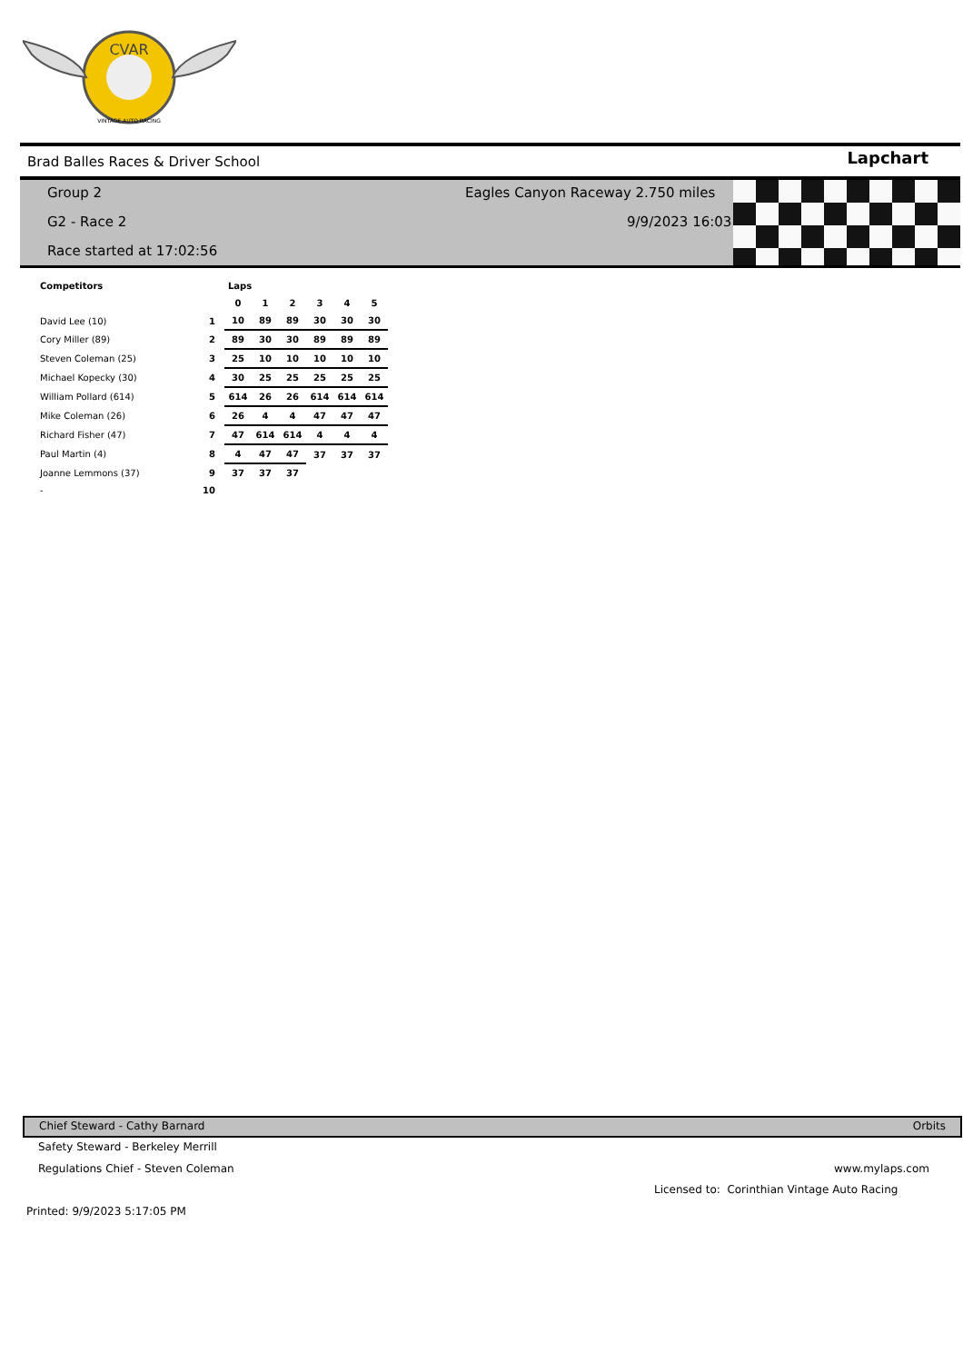CVAR
VINTAGE AUTO RACING
Brad Balles Races & Driver School Lapchart
Group 2
Eagles Canyon Raceway 2.750 miles
G2 - Race 2 9/9/2023 16:03
Race started at 17:02:56
| Competitors | | Laps | | | | | |
| --- | --- | --- | --- | --- | --- | --- | --- |
| | | 0 | 1 | 2 | 3 | 4 | 5 |
| David Lee (10) | 1 | 10 | 89 | 89 | 30 | 30 | 30 |
| Cory Miller (89) | 2 | 89 | 30 | 30 | 89 | 89 | 89 |
| Steven Coleman (25) | 3 | 25 | 10 | 10 | 10 | 10 | 10 |
| Michael Kopecky (30) | 4 | 30 | 25 | 25 | 25 | 25 | 25 |
| William Pollard (614) | 5 | 614 | 26 | 26 | 614 | 614 | 614 |
| Mike Coleman (26) | 6 | 26 | 4 | 4 | 47 | 47 | 47 |
| Richard Fisher (47) | 7 | 47 | 614 | 614 | 4 | 4 | 4 |
| Paul Martin (4) | 8 | 4 | 47 | 47 | 37 | 37 | 37 |
| Joanne Lemmons (37) | 9 | 37 | 37 | 37 | | | |
| - | 10 | | | | | | |
Chief Steward - Cathy Barnard Orbits
Safety Steward - Berkeley Merrill
Regulations Chief - Steven Coleman
www.mylaps.com
Licensed to: Corinthian Vintage Auto Racing
Printed: 9/9/2023 5:17:05 PM